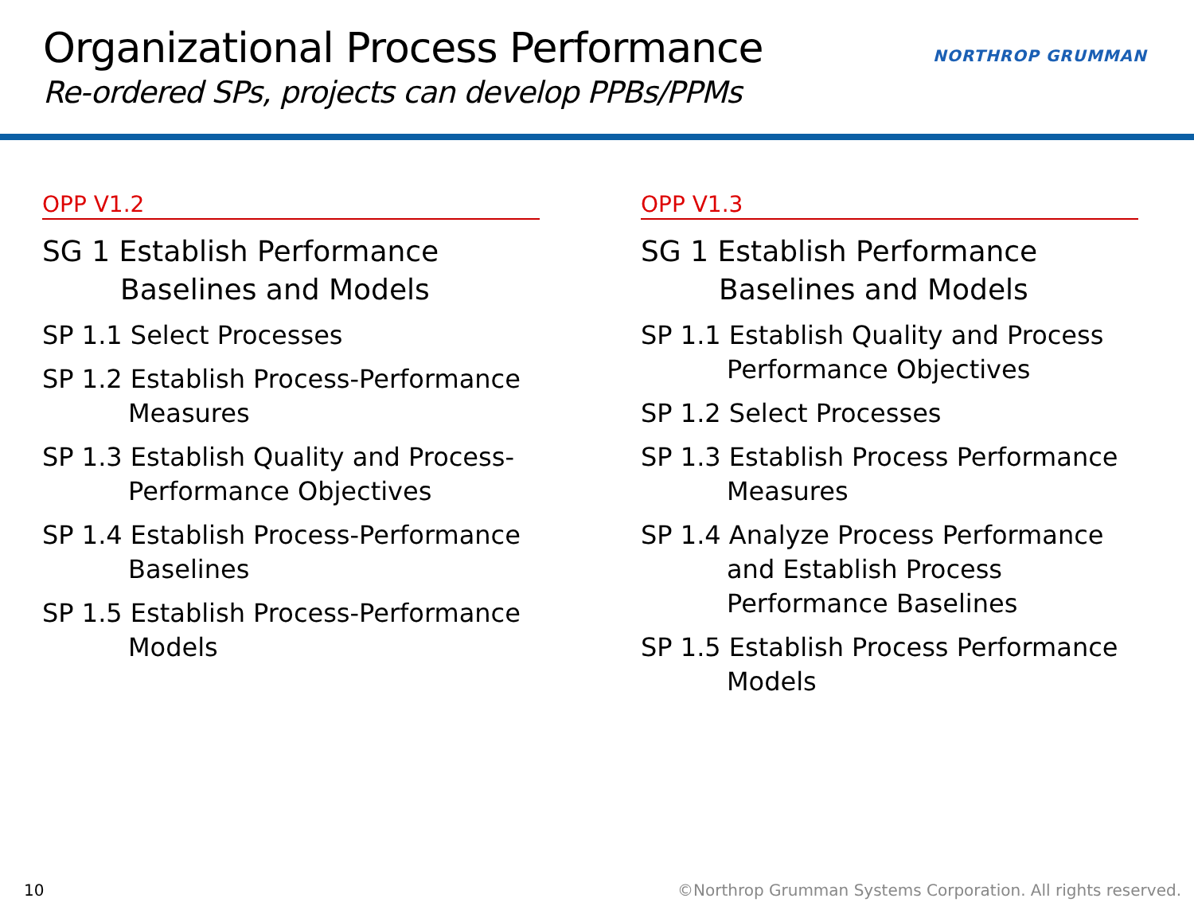Organizational Process Performance
Re-ordered SPs, projects can develop PPBs/PPMs
NORTHROP GRUMMAN
OPP V1.2
SG 1 Establish Performance Baselines and Models
SP 1.1 Select Processes
SP 1.2 Establish Process-Performance Measures
SP 1.3 Establish Quality and Process-Performance Objectives
SP 1.4 Establish Process-Performance Baselines
SP 1.5 Establish Process-Performance Models
OPP V1.3
SG 1 Establish Performance Baselines and Models
SP 1.1 Establish Quality and Process Performance Objectives
SP 1.2 Select Processes
SP 1.3 Establish Process Performance Measures
SP 1.4 Analyze Process Performance and Establish Process Performance Baselines
SP 1.5 Establish Process Performance Models
10
©Northrop Grumman Systems Corporation. All rights reserved.